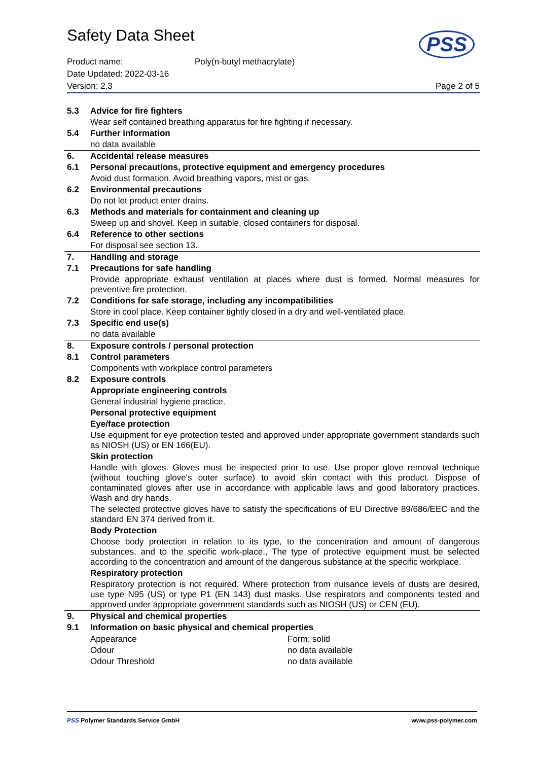Safety Data Sheet
PSS
Product name: Poly(n-butyl methacrylate)
Date Updated: 2022-03-16
Version: 2.3 Page 2 of 5
| 5.3 | Advice for fire fighters |
| | Wear self contained breathing apparatus for fire fighting if necessary. |
| 5.4 | Further information |
| | no data available |
| 6. | Accidental release measures |
| 6.1 | Personal precautions, protective equipment and emergency procedures |
| | Avoid dust formation. Avoid breathing vapors, mist or gas. |
| 6.2 | Environmental precautions |
| | Do not let product enter drains. |
| 6.3 | Methods and materials for containment and cleaning up |
| | Sweep up and shovel. Keep in suitable, closed containers for disposal. |
| 6.4 | Reference to other sections |
| | For disposal see section 13. |
| 7. | Handling and storage |
| 7.1 | Precautions for safe handling |
| | Provide appropriate exhaust ventilation at places where dust is formed. Normal measures for preventive fire protection. |
| 7.2 | Conditions for safe storage, including any incompatibilities |
| | Store in cool place. Keep container tightly closed in a dry and well-ventilated place. |
| 7.3 | Specific end use(s) |
| | no data available |
| 8. | Exposure controls / personal protection |
| 8.1 | Control parameters |
| | Components with workplace control parameters |
| 8.2 | Exposure controls |
| | Appropriate engineering controls |
| | General industrial hygiene practice. |
| | Personal protective equipment |
| | Eye/face protection |
| | Use equipment for eye protection tested and approved under appropriate government standards such as NIOSH (US) or EN 166(EU). |
| | Skin protection |
| | Handle with gloves. Gloves must be inspected prior to use. Use proper glove removal technique (without touching glove's outer surface) to avoid skin contact with this product. Dispose of contaminated gloves after use in accordance with applicable laws and good laboratory practices. Wash and dry hands. |
| | The selected protective gloves have to satisfy the specifications of EU Directive 89/686/EEC and the standard EN 374 derived from it. |
| | Body Protection |
| | Choose body protection in relation to its type, to the concentration and amount of dangerous substances, and to the specific work-place., The type of protective equipment must be selected according to the concentration and amount of the dangerous substance at the specific workplace. |
| | Respiratory protection |
| | Respiratory protection is not required. Where protection from nuisance levels of dusts are desired, use type N95 (US) or type P1 (EN 143) dust masks. Use respirators and components tested and approved under appropriate government standards such as NIOSH (US) or CEN (EU). |
| 9. | Physical and chemical properties |
| 9.1 | Information on basic physical and chemical properties |
| | / Appearance / Form: solid / / Odour / no data available / / Odour Threshold / no data available / |
PSS Polymer Standards Service GmbH www.pss-polymer.com